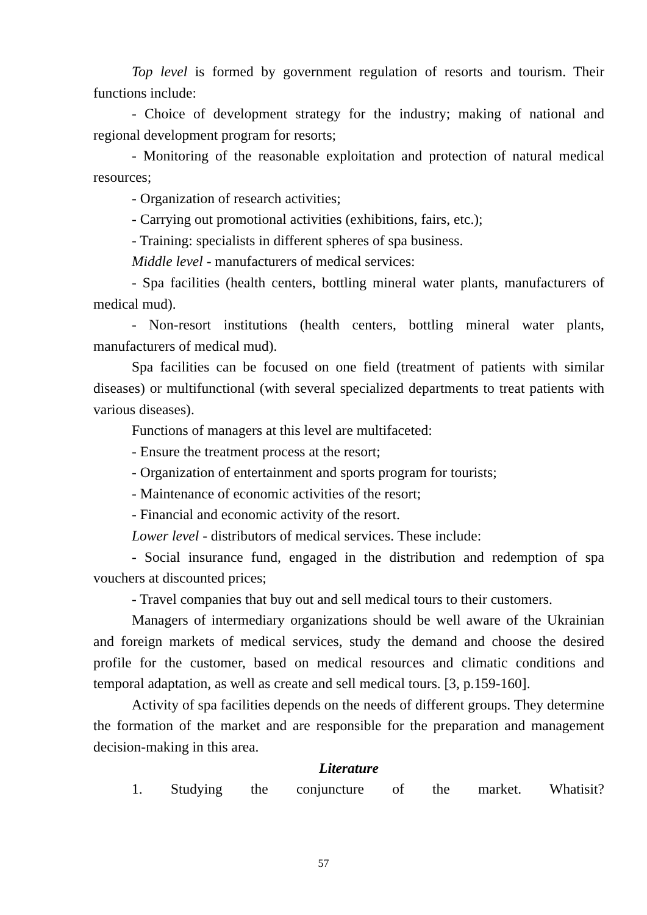Top level is formed by government regulation of resorts and tourism. Their functions include:
- Choice of development strategy for the industry; making of national and regional development program for resorts;
- Monitoring of the reasonable exploitation and protection of natural medical resources;
- Organization of research activities;
- Carrying out promotional activities (exhibitions, fairs, etc.);
- Training: specialists in different spheres of spa business.
Middle level - manufacturers of medical services:
- Spa facilities (health centers, bottling mineral water plants, manufacturers of medical mud).
- Non-resort institutions (health centers, bottling mineral water plants, manufacturers of medical mud).
Spa facilities can be focused on one field (treatment of patients with similar diseases) or multifunctional (with several specialized departments to treat patients with various diseases).
Functions of managers at this level are multifaceted:
- Ensure the treatment process at the resort;
- Organization of entertainment and sports program for tourists;
- Maintenance of economic activities of the resort;
- Financial and economic activity of the resort.
Lower level - distributors of medical services. These include:
- Social insurance fund, engaged in the distribution and redemption of spa vouchers at discounted prices;
- Travel companies that buy out and sell medical tours to their customers.
Managers of intermediary organizations should be well aware of the Ukrainian and foreign markets of medical services, study the demand and choose the desired profile for the customer, based on medical resources and climatic conditions and temporal adaptation, as well as create and sell medical tours. [3, p.159-160].
Activity of spa facilities depends on the needs of different groups. They determine the formation of the market and are responsible for the preparation and management decision-making in this area.
Literature
1. Studying the conjuncture of the market. Whatisit?
57